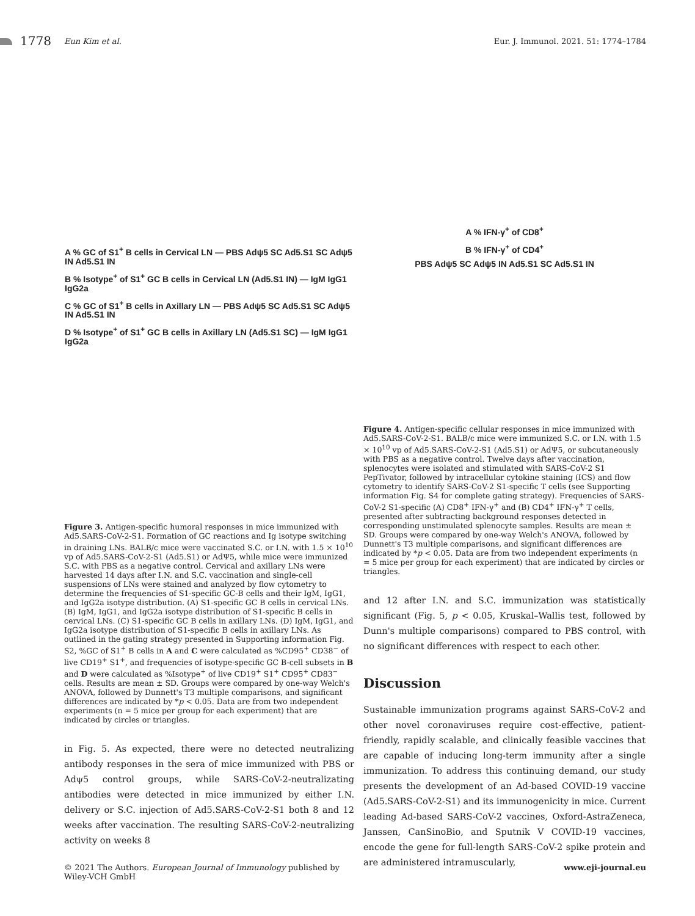1778 Eun Kim et al.
Eur. J. Immunol. 2021. 51: 1774–1784
A % GC of S1<sup>+</sup> B cells in Cervical LN — PBS Adψ5 SC Ad5.S1 SC Adψ5 IN Ad5.S1 IN
B % Isotype<sup>+</sup> of S1<sup>+</sup> GC B cells in Cervical LN (Ad5.S1 IN) — IgM IgG1 IgG2a
C % GC of S1<sup>+</sup> B cells in Axillary LN — PBS Adψ5 SC Ad5.S1 SC Adψ5 IN Ad5.S1 IN
D % Isotype<sup>+</sup> of S1<sup>+</sup> GC B cells in Axillary LN (Ad5.S1 SC) — IgM IgG1 IgG2a
Figure 3. Antigen-specific humoral responses in mice immunized with Ad5.SARS-CoV-2-S1. Formation of GC reactions and Ig isotype switching in draining LNs. BALB/c mice were vaccinated S.C. or I.N. with 1.5 × 10<sup>10</sup> vp of Ad5.SARS-CoV-2-S1 (Ad5.S1) or AdΨ5, while mice were immunized S.C. with PBS as a negative control. Cervical and axillary LNs were harvested 14 days after I.N. and S.C. vaccination and single-cell suspensions of LNs were stained and analyzed by flow cytometry to determine the frequencies of S1-specific GC-B cells and their IgM, IgG1, and IgG2a isotype distribution. (A) S1-specific GC B cells in cervical LNs. (B) IgM, IgG1, and IgG2a isotype distribution of S1-specific B cells in cervical LNs. (C) S1-specific GC B cells in axillary LNs. (D) IgM, IgG1, and IgG2a isotype distribution of S1-specific B cells in axillary LNs. As outlined in the gating strategy presented in Supporting information Fig. S2, %GC of S1<sup>+</sup> B cells in A and C were calculated as %CD95<sup>+</sup> CD38<sup>−</sup> of live CD19<sup>+</sup> S1<sup>+</sup>, and frequencies of isotype-specific GC B-cell subsets in B and D were calculated as %Isotype<sup>+</sup> of live CD19<sup>+</sup> S1<sup>+</sup> CD95<sup>+</sup> CD83<sup>−</sup> cells. Results are mean ± SD. Groups were compared by one-way Welch's ANOVA, followed by Dunnett's T3 multiple comparisons, and significant differences are indicated by *p < 0.05. Data are from two independent experiments (n = 5 mice per group for each experiment) that are indicated by circles or triangles.
in Fig. 5. As expected, there were no detected neutralizing antibody responses in the sera of mice immunized with PBS or Adψ5 control groups, while SARS-CoV-2-neutralizating antibodies were detected in mice immunized by either I.N. delivery or S.C. injection of Ad5.SARS-CoV-2-S1 both 8 and 12 weeks after vaccination. The resulting SARS-CoV-2-neutralizing activity on weeks 8
A % IFN-γ<sup>+</sup> of CD8<sup>+</sup>
B % IFN-γ<sup>+</sup> of CD4<sup>+</sup>
PBS Adψ5 SC Adψ5 IN Ad5.S1 SC Ad5.S1 IN
Figure 4. Antigen-specific cellular responses in mice immunized with Ad5.SARS-CoV-2-S1. BALB/c mice were immunized S.C. or I.N. with 1.5 × 10<sup>10</sup> vp of Ad5.SARS-CoV-2-S1 (Ad5.S1) or AdΨ5, or subcutaneously with PBS as a negative control. Twelve days after vaccination, splenocytes were isolated and stimulated with SARS-CoV-2 S1 PepTivator, followed by intracellular cytokine staining (ICS) and flow cytometry to identify SARS-CoV-2 S1-specific T cells (see Supporting information Fig. S4 for complete gating strategy). Frequencies of SARS-CoV-2 S1-specific (A) CD8<sup>+</sup> IFN-γ<sup>+</sup> and (B) CD4<sup>+</sup> IFN-γ<sup>+</sup> T cells, presented after subtracting background responses detected in corresponding unstimulated splenocyte samples. Results are mean ± SD. Groups were compared by one-way Welch's ANOVA, followed by Dunnett's T3 multiple comparisons, and significant differences are indicated by *p < 0.05. Data are from two independent experiments (n = 5 mice per group for each experiment) that are indicated by circles or triangles.
and 12 after I.N. and S.C. immunization was statistically significant (Fig. 5, p < 0.05, Kruskal–Wallis test, followed by Dunn's multiple comparisons) compared to PBS control, with no significant differences with respect to each other.
Discussion
Sustainable immunization programs against SARS-CoV-2 and other novel coronaviruses require cost-effective, patient-friendly, rapidly scalable, and clinically feasible vaccines that are capable of inducing long-term immunity after a single immunization. To address this continuing demand, our study presents the development of an Ad-based COVID-19 vaccine (Ad5.SARS-CoV-2-S1) and its immunogenicity in mice. Current leading Ad-based SARS-CoV-2 vaccines, Oxford-AstraZeneca, Janssen, CanSinoBio, and Sputnik V COVID-19 vaccines, encode the gene for full-length SARS-CoV-2 spike protein and are administered intramuscularly,
© 2021 The Authors. European Journal of Immunology published by
Wiley-VCH GmbH
www.eji-journal.eu